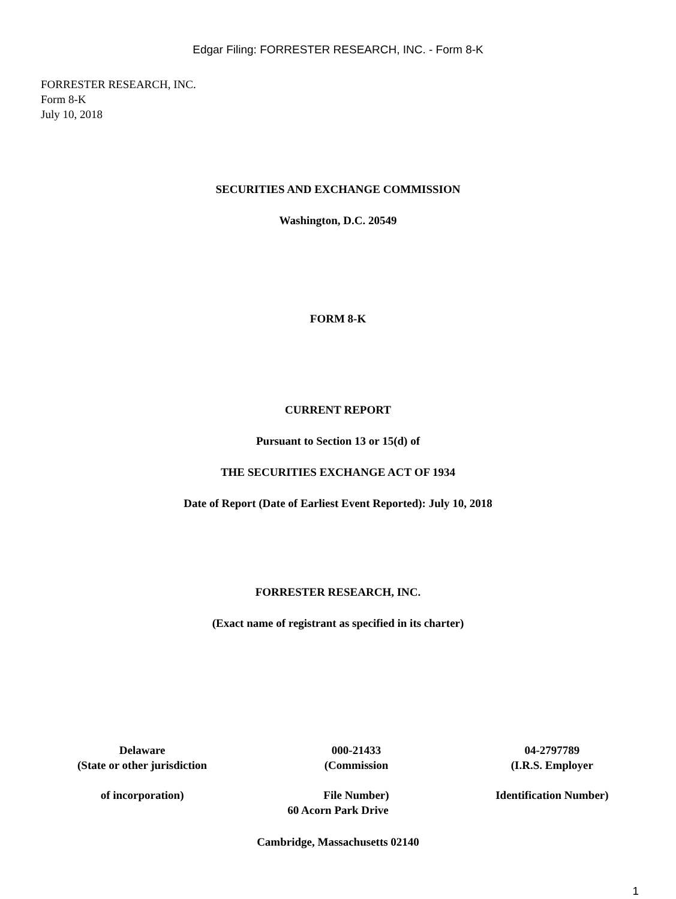Edgar Filing: FORRESTER RESEARCH, INC. - Form 8-K
FORRESTER RESEARCH, INC.
Form 8-K
July 10, 2018
SECURITIES AND EXCHANGE COMMISSION
Washington, D.C. 20549
FORM 8-K
CURRENT REPORT
Pursuant to Section 13 or 15(d) of
THE SECURITIES EXCHANGE ACT OF 1934
Date of Report (Date of Earliest Event Reported): July 10, 2018
FORRESTER RESEARCH, INC.
(Exact name of registrant as specified in its charter)
| Delaware | 000-21433 | 04-2797789 |
| (State or other jurisdiction | (Commission | (I.R.S. Employer |
| of incorporation) | File Number) | Identification Number) |
60 Acorn Park Drive
Cambridge, Massachusetts 02140
1